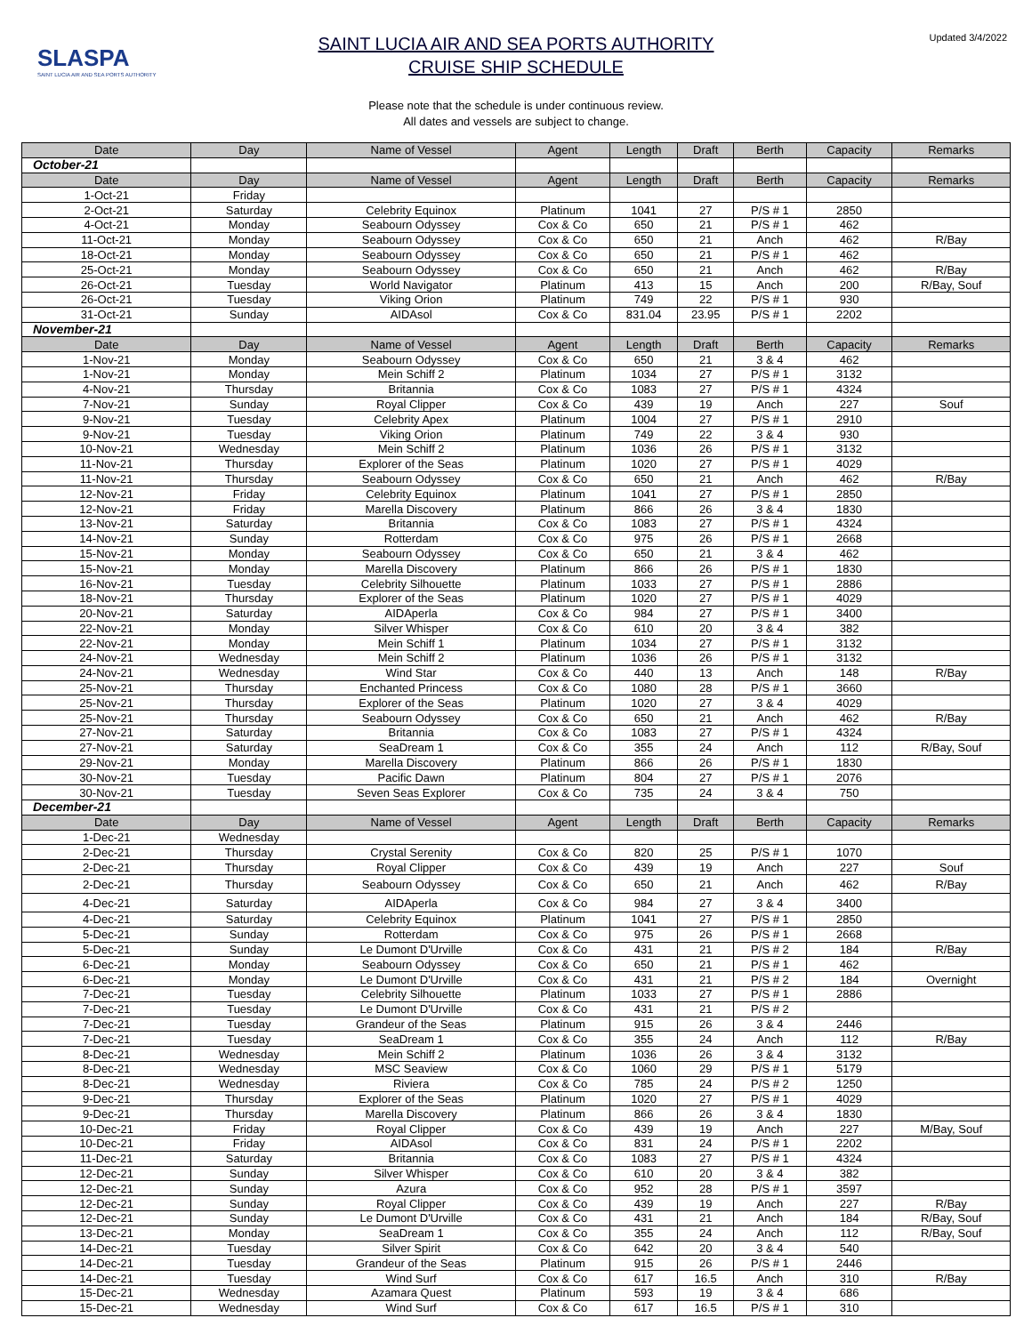SLASPA
SAINT LUCIA AIR AND SEA PORTS AUTHORITY
Updated 3/4/2022
SAINT LUCIA AIR AND SEA PORTS AUTHORITY
CRUISE SHIP SCHEDULE
Please note that the schedule is under continuous review.
All dates and vessels are subject to change.
| Date | Day | Name of Vessel | Agent | Length | Draft | Berth | Capacity | Remarks |
| --- | --- | --- | --- | --- | --- | --- | --- | --- |
| October-21 | | | | | | | | |
| Date | Day | Name of Vessel | Agent | Length | Draft | Berth | Capacity | Remarks |
| 1-Oct-21 | Friday | | | | | | | |
| 2-Oct-21 | Saturday | Celebrity Equinox | Platinum | 1041 | 27 | P/S # 1 | 2850 | |
| 4-Oct-21 | Monday | Seabourn Odyssey | Cox & Co | 650 | 21 | P/S # 1 | 462 | |
| 11-Oct-21 | Monday | Seabourn Odyssey | Cox & Co | 650 | 21 | Anch | 462 | R/Bay |
| 18-Oct-21 | Monday | Seabourn Odyssey | Cox & Co | 650 | 21 | P/S # 1 | 462 | |
| 25-Oct-21 | Monday | Seabourn Odyssey | Cox & Co | 650 | 21 | Anch | 462 | R/Bay |
| 26-Oct-21 | Tuesday | World Navigator | Platinum | 413 | 15 | Anch | 200 | R/Bay, Souf |
| 26-Oct-21 | Tuesday | Viking Orion | Platinum | 749 | 22 | P/S # 1 | 930 | |
| 31-Oct-21 | Sunday | AIDAsol | Cox & Co | 831.04 | 23.95 | P/S # 1 | 2202 | |
| November-21 | | | | | | | | |
| Date | Day | Name of Vessel | Agent | Length | Draft | Berth | Capacity | Remarks |
| 1-Nov-21 | Monday | Seabourn Odyssey | Cox & Co | 650 | 21 | 3 & 4 | 462 | |
| 1-Nov-21 | Monday | Mein Schiff 2 | Platinum | 1034 | 27 | P/S # 1 | 3132 | |
| 4-Nov-21 | Thursday | Britannia | Cox & Co | 1083 | 27 | P/S # 1 | 4324 | |
| 7-Nov-21 | Sunday | Royal Clipper | Cox & Co | 439 | 19 | Anch | 227 | Souf |
| 9-Nov-21 | Tuesday | Celebrity Apex | Platinum | 1004 | 27 | P/S # 1 | 2910 | |
| 9-Nov-21 | Tuesday | Viking Orion | Platinum | 749 | 22 | 3 & 4 | 930 | |
| 10-Nov-21 | Wednesday | Mein Schiff 2 | Platinum | 1036 | 26 | P/S # 1 | 3132 | |
| 11-Nov-21 | Thursday | Explorer of the Seas | Platinum | 1020 | 27 | P/S # 1 | 4029 | |
| 11-Nov-21 | Thursday | Seabourn Odyssey | Cox & Co | 650 | 21 | Anch | 462 | R/Bay |
| 12-Nov-21 | Friday | Celebrity Equinox | Platinum | 1041 | 27 | P/S # 1 | 2850 | |
| 12-Nov-21 | Friday | Marella Discovery | Platinum | 866 | 26 | 3 & 4 | 1830 | |
| 13-Nov-21 | Saturday | Britannia | Cox & Co | 1083 | 27 | P/S # 1 | 4324 | |
| 14-Nov-21 | Sunday | Rotterdam | Cox & Co | 975 | 26 | P/S # 1 | 2668 | |
| 15-Nov-21 | Monday | Seabourn Odyssey | Cox & Co | 650 | 21 | 3 & 4 | 462 | |
| 15-Nov-21 | Monday | Marella Discovery | Platinum | 866 | 26 | P/S # 1 | 1830 | |
| 16-Nov-21 | Tuesday | Celebrity Silhouette | Platinum | 1033 | 27 | P/S # 1 | 2886 | |
| 18-Nov-21 | Thursday | Explorer of the Seas | Platinum | 1020 | 27 | P/S # 1 | 4029 | |
| 20-Nov-21 | Saturday | AIDAperla | Cox & Co | 984 | 27 | P/S # 1 | 3400 | |
| 22-Nov-21 | Monday | Silver Whisper | Cox & Co | 610 | 20 | 3 & 4 | 382 | |
| 22-Nov-21 | Monday | Mein Schiff 1 | Platinum | 1034 | 27 | P/S # 1 | 3132 | |
| 24-Nov-21 | Wednesday | Mein Schiff 2 | Platinum | 1036 | 26 | P/S # 1 | 3132 | |
| 24-Nov-21 | Wednesday | Wind Star | Cox & Co | 440 | 13 | Anch | 148 | R/Bay |
| 25-Nov-21 | Thursday | Enchanted Princess | Cox & Co | 1080 | 28 | P/S # 1 | 3660 | |
| 25-Nov-21 | Thursday | Explorer of the Seas | Platinum | 1020 | 27 | 3 & 4 | 4029 | |
| 25-Nov-21 | Thursday | Seabourn Odyssey | Cox & Co | 650 | 21 | Anch | 462 | R/Bay |
| 27-Nov-21 | Saturday | Britannia | Cox & Co | 1083 | 27 | P/S # 1 | 4324 | |
| 27-Nov-21 | Saturday | SeaDream 1 | Cox & Co | 355 | 24 | Anch | 112 | R/Bay, Souf |
| 29-Nov-21 | Monday | Marella Discovery | Platinum | 866 | 26 | P/S # 1 | 1830 | |
| 30-Nov-21 | Tuesday | Pacific Dawn | Platinum | 804 | 27 | P/S # 1 | 2076 | |
| 30-Nov-21 | Tuesday | Seven Seas Explorer | Cox & Co | 735 | 24 | 3 & 4 | 750 | |
| December-21 | | | | | | | | |
| Date | Day | Name of Vessel | Agent | Length | Draft | Berth | Capacity | Remarks |
| 1-Dec-21 | Wednesday | | | | | | | |
| 2-Dec-21 | Thursday | Crystal Serenity | Cox & Co | 820 | 25 | P/S # 1 | 1070 | |
| 2-Dec-21 | Thursday | Royal Clipper | Cox & Co | 439 | 19 | Anch | 227 | Souf |
| 2-Dec-21 | Thursday | Seabourn Odyssey | Cox & Co | 650 | 21 | Anch | 462 | R/Bay |
| 4-Dec-21 | Saturday | AIDAperla | Cox & Co | 984 | 27 | 3 & 4 | 3400 | |
| 4-Dec-21 | Saturday | Celebrity Equinox | Platinum | 1041 | 27 | P/S # 1 | 2850 | |
| 5-Dec-21 | Sunday | Rotterdam | Cox & Co | 975 | 26 | P/S # 1 | 2668 | |
| 5-Dec-21 | Sunday | Le Dumont D'Urville | Cox & Co | 431 | 21 | P/S # 2 | 184 | R/Bay |
| 6-Dec-21 | Monday | Seabourn Odyssey | Cox & Co | 650 | 21 | P/S # 1 | 462 | |
| 6-Dec-21 | Monday | Le Dumont D'Urville | Cox & Co | 431 | 21 | P/S # 2 | 184 | Overnight |
| 7-Dec-21 | Tuesday | Celebrity Silhouette | Platinum | 1033 | 27 | P/S # 1 | 2886 | |
| 7-Dec-21 | Tuesday | Le Dumont D'Urville | Cox & Co | 431 | 21 | P/S # 2 | | |
| 7-Dec-21 | Tuesday | Grandeur of the Seas | Platinum | 915 | 26 | 3 & 4 | 2446 | |
| 7-Dec-21 | Tuesday | SeaDream 1 | Cox & Co | 355 | 24 | Anch | 112 | R/Bay |
| 8-Dec-21 | Wednesday | Mein Schiff 2 | Platinum | 1036 | 26 | 3 & 4 | 3132 | |
| 8-Dec-21 | Wednesday | MSC Seaview | Cox & Co | 1060 | 29 | P/S # 1 | 5179 | |
| 8-Dec-21 | Wednesday | Riviera | Cox & Co | 785 | 24 | P/S # 2 | 1250 | |
| 9-Dec-21 | Thursday | Explorer of the Seas | Platinum | 1020 | 27 | P/S # 1 | 4029 | |
| 9-Dec-21 | Thursday | Marella Discovery | Platinum | 866 | 26 | 3 & 4 | 1830 | |
| 10-Dec-21 | Friday | Royal Clipper | Cox & Co | 439 | 19 | Anch | 227 | M/Bay, Souf |
| 10-Dec-21 | Friday | AIDAsol | Cox & Co | 831 | 24 | P/S # 1 | 2202 | |
| 11-Dec-21 | Saturday | Britannia | Cox & Co | 1083 | 27 | P/S # 1 | 4324 | |
| 12-Dec-21 | Sunday | Silver Whisper | Cox & Co | 610 | 20 | 3 & 4 | 382 | |
| 12-Dec-21 | Sunday | Azura | Cox & Co | 952 | 28 | P/S # 1 | 3597 | |
| 12-Dec-21 | Sunday | Royal Clipper | Cox & Co | 439 | 19 | Anch | 227 | R/Bay |
| 12-Dec-21 | Sunday | Le Dumont D'Urville | Cox & Co | 431 | 21 | Anch | 184 | R/Bay, Souf |
| 13-Dec-21 | Monday | SeaDream 1 | Cox & Co | 355 | 24 | Anch | 112 | R/Bay, Souf |
| 14-Dec-21 | Tuesday | Silver Spirit | Cox & Co | 642 | 20 | 3 & 4 | 540 | |
| 14-Dec-21 | Tuesday | Grandeur of the Seas | Platinum | 915 | 26 | P/S # 1 | 2446 | |
| 14-Dec-21 | Tuesday | Wind Surf | Cox & Co | 617 | 16.5 | Anch | 310 | R/Bay |
| 15-Dec-21 | Wednesday | Azamara Quest | Platinum | 593 | 19 | 3 & 4 | 686 | |
| 15-Dec-21 | Wednesday | Wind Surf | Cox & Co | 617 | 16.5 | P/S # 1 | 310 | |